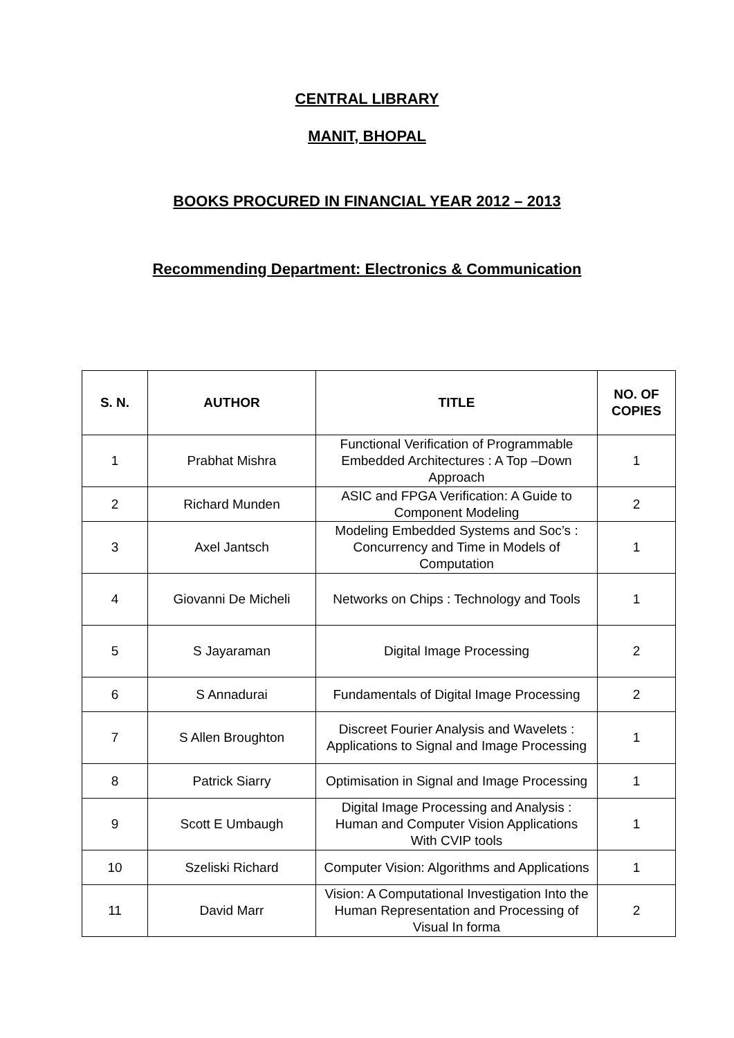CENTRAL LIBRARY
MANIT, BHOPAL
BOOKS PROCURED IN FINANCIAL YEAR 2012 – 2013
Recommending Department: Electronics & Communication
| S. N. | AUTHOR | TITLE | NO. OF COPIES |
| --- | --- | --- | --- |
| 1 | Prabhat Mishra | Functional Verification of Programmable Embedded Architectures : A Top –Down Approach | 1 |
| 2 | Richard Munden | ASIC and FPGA Verification: A Guide to Component Modeling | 2 |
| 3 | Axel Jantsch | Modeling Embedded Systems and Soc’s : Concurrency and Time in Models of Computation | 1 |
| 4 | Giovanni De Micheli | Networks on Chips : Technology and Tools | 1 |
| 5 | S Jayaraman | Digital Image Processing | 2 |
| 6 | S Annadurai | Fundamentals of Digital Image Processing | 2 |
| 7 | S Allen Broughton | Discreet Fourier Analysis and Wavelets : Applications to Signal and Image Processing | 1 |
| 8 | Patrick Siarry | Optimisation in Signal and Image Processing | 1 |
| 9 | Scott E Umbaugh | Digital Image Processing and Analysis : Human and Computer Vision Applications With CVIP tools | 1 |
| 10 | Szeliski Richard | Computer Vision: Algorithms and Applications | 1 |
| 11 | David Marr | Vision: A Computational Investigation Into the Human Representation and Processing of Visual In forma | 2 |